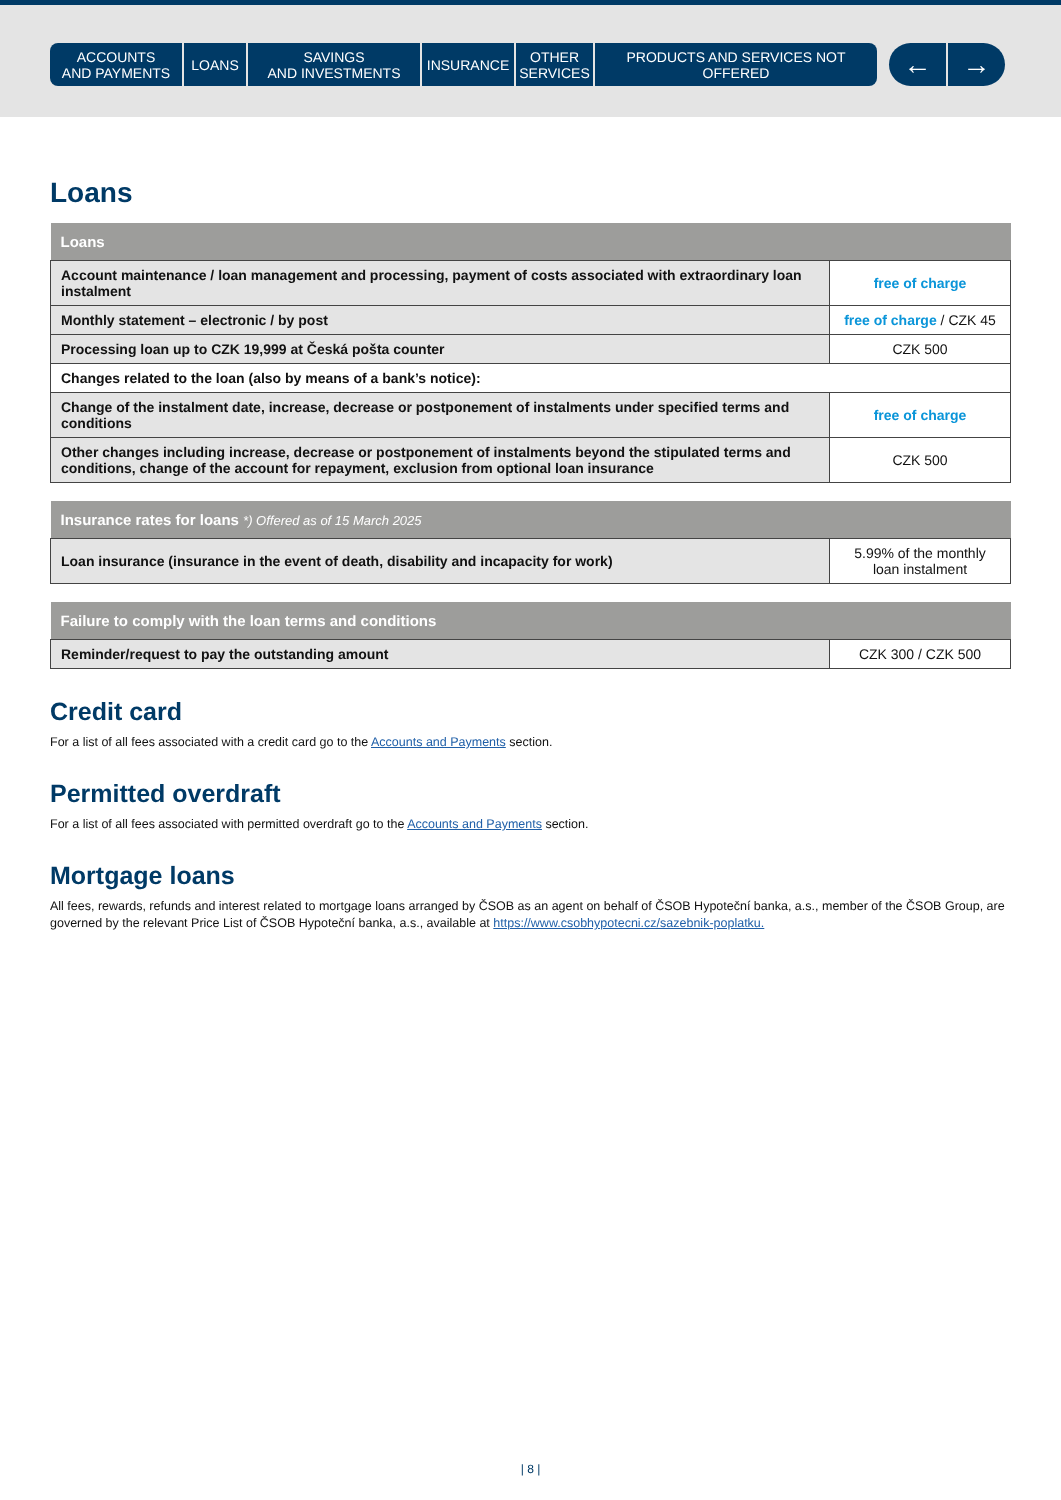ACCOUNTS
AND PAYMENTS
LOANS SAVINGS
AND INVESTMENTS
INSURANCE OTHER
SERVICES
PRODUCTS AND SERVICES NOT OFFERED
← →
Loans
| Loans | |
| --- | --- |
| Account maintenance / loan management and processing, payment of costs associated with extraordinary loan instalment | free of charge |
| Monthly statement – electronic / by post | free of charge / CZK 45 |
| Processing loan up to CZK 19,999 at Česká pošta counter | CZK 500 |
| Changes related to the loan (also by means of a bank’s notice): | |
| Change of the instalment date, increase, decrease or postponement of instalments under specified terms and conditions | free of charge |
| Other changes including increase, decrease or postponement of instalments beyond the stipulated terms and conditions, change of the account for repayment, exclusion from optional loan insurance | CZK 500 |
| Insurance rates for loans *) Offered as of 15 March 2025 | |
| --- | --- |
| Loan insurance (insurance in the event of death, disability and incapacity for work) | 5.99% of the monthly loan instalment |
| Failure to comply with the loan terms and conditions | |
| --- | --- |
| Reminder/request to pay the outstanding amount | CZK 300 / CZK 500 |
Credit card
For a list of all fees associated with a credit card go to the Accounts and Payments section.
Permitted overdraft
For a list of all fees associated with permitted overdraft go to the Accounts and Payments section.
Mortgage loans
All fees, rewards, refunds and interest related to mortgage loans arranged by ČSOB as an agent on behalf of ČSOB Hypoteční banka, a.s., member of the ČSOB Group, are governed by the relevant Price List of ČSOB Hypoteční banka, a.s., available at https://www.csobhypotecni.cz/sazebnik-poplatku.
| 8 |